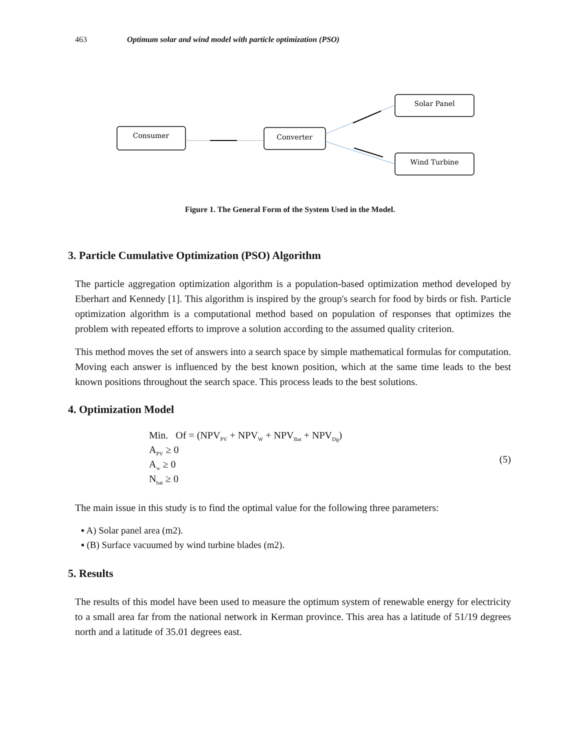463 Optimum solar and wind model with particle optimization (PSO)
Consumer
Converter
Solar Panel
Wind Turbine
Figure 1. The General Form of the System Used in the Model.
3. Particle Cumulative Optimization (PSO) Algorithm
The particle aggregation optimization algorithm is a population-based optimization method developed by Eberhart and Kennedy [1]. This algorithm is inspired by the group's search for food by birds or fish. Particle optimization algorithm is a computational method based on population of responses that optimizes the problem with repeated efforts to improve a solution according to the assumed quality criterion.
This method moves the set of answers into a search space by simple mathematical formulas for computation. Moving each answer is influenced by the best known position, which at the same time leads to the best known positions throughout the search space. This process leads to the best solutions.
4. Optimization Model
Min. Of = (NPV<sub>PV</sub> + NPV<sub>W</sub> + NPV<sub>Bat</sub> + NPV<sub>Dg</sub>)
A<sub>PV</sub> ≥ 0
A<sub>w</sub> ≥ 0
N<sub>bat</sub> ≥ 0
(5)
The main issue in this study is to find the optimal value for the following three parameters:
▪ A) Solar panel area (m2).
▪ (B) Surface vacuumed by wind turbine blades (m2).
5. Results
The results of this model have been used to measure the optimum system of renewable energy for electricity to a small area far from the national network in Kerman province. This area has a latitude of 51/19 degrees north and a latitude of 35.01 degrees east.